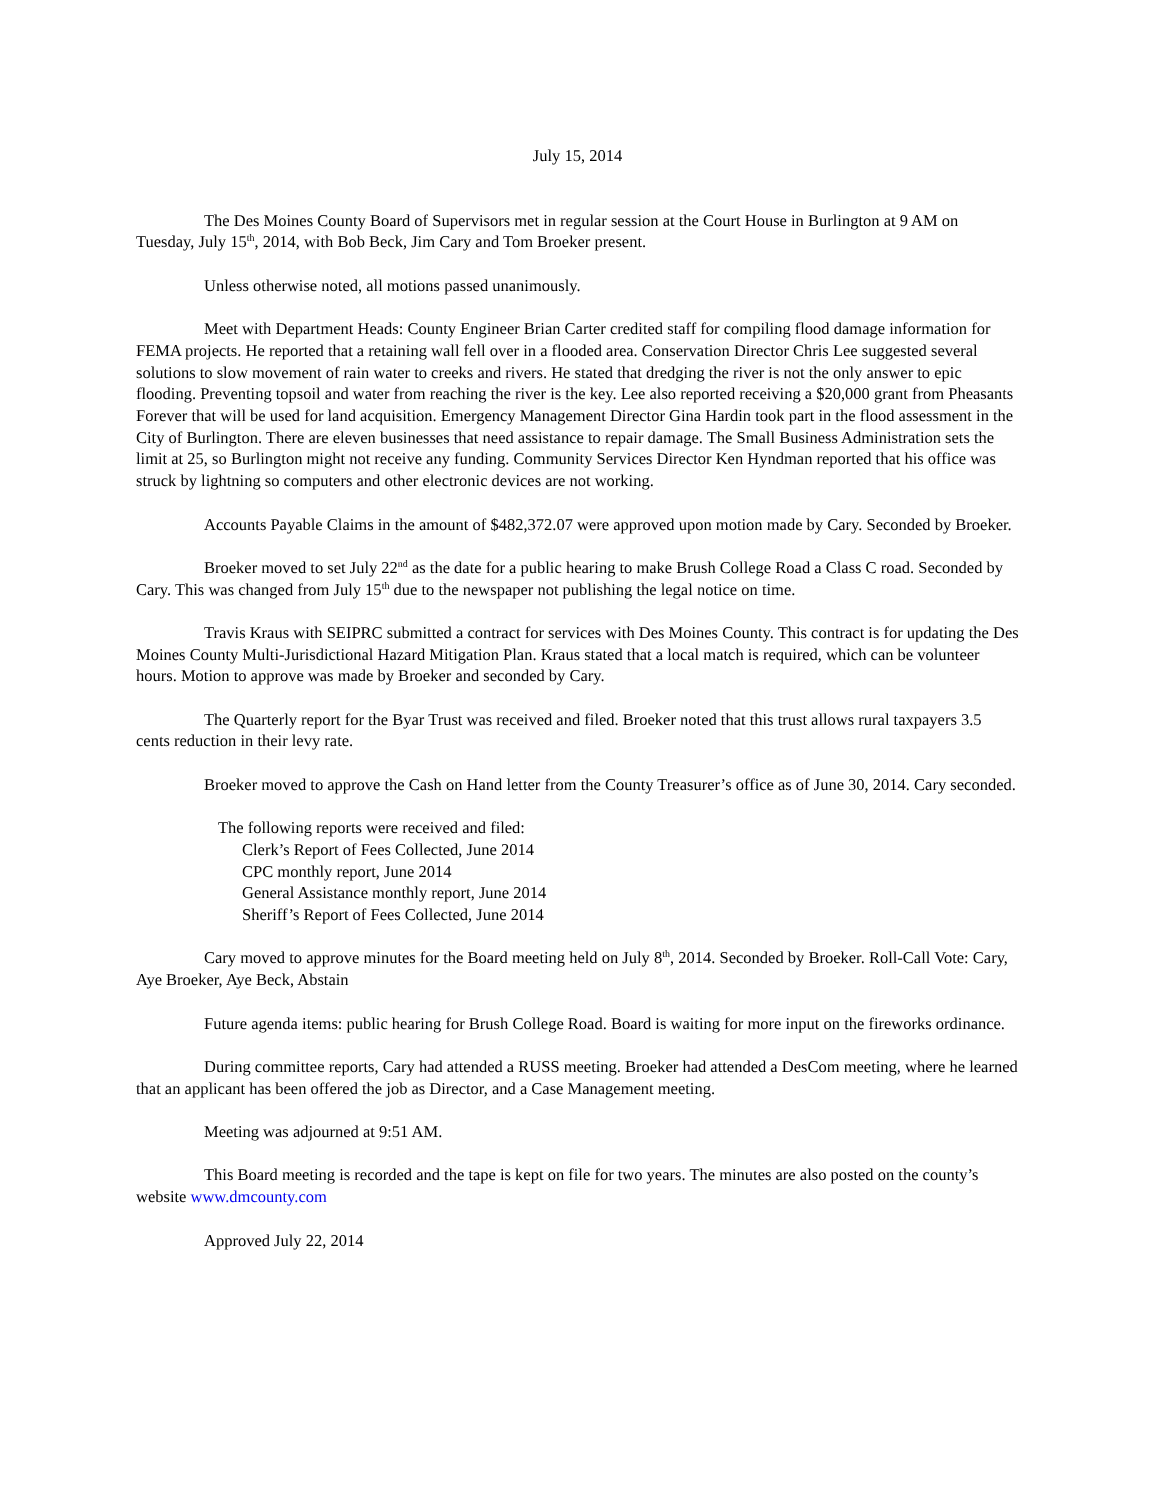July 15, 2014
The Des Moines County Board of Supervisors met in regular session at the Court House in Burlington at 9 AM on Tuesday, July 15<sup>th</sup>, 2014, with Bob Beck, Jim Cary and Tom Broeker present.
Unless otherwise noted, all motions passed unanimously.
Meet with Department Heads: County Engineer Brian Carter credited staff for compiling flood damage information for FEMA projects. He reported that a retaining wall fell over in a flooded area. Conservation Director Chris Lee suggested several solutions to slow movement of rain water to creeks and rivers. He stated that dredging the river is not the only answer to epic flooding. Preventing topsoil and water from reaching the river is the key. Lee also reported receiving a $20,000 grant from Pheasants Forever that will be used for land acquisition. Emergency Management Director Gina Hardin took part in the flood assessment in the City of Burlington. There are eleven businesses that need assistance to repair damage. The Small Business Administration sets the limit at 25, so Burlington might not receive any funding. Community Services Director Ken Hyndman reported that his office was struck by lightning so computers and other electronic devices are not working.
Accounts Payable Claims in the amount of $482,372.07 were approved upon motion made by Cary. Seconded by Broeker.
Broeker moved to set July 22<sup>nd</sup> as the date for a public hearing to make Brush College Road a Class C road. Seconded by Cary. This was changed from July 15<sup>th</sup> due to the newspaper not publishing the legal notice on time.
Travis Kraus with SEIPRC submitted a contract for services with Des Moines County. This contract is for updating the Des Moines County Multi-Jurisdictional Hazard Mitigation Plan. Kraus stated that a local match is required, which can be volunteer hours. Motion to approve was made by Broeker and seconded by Cary.
The Quarterly report for the Byar Trust was received and filed. Broeker noted that this trust allows rural taxpayers 3.5 cents reduction in their levy rate.
Broeker moved to approve the Cash on Hand letter from the County Treasurer’s office as of June 30, 2014. Cary seconded.
The following reports were received and filed:
Clerk’s Report of Fees Collected, June 2014
CPC monthly report, June 2014
General Assistance monthly report, June 2014
Sheriff’s Report of Fees Collected, June 2014
Cary moved to approve minutes for the Board meeting held on July 8<sup>th</sup>, 2014. Seconded by Broeker. Roll-Call Vote: Cary, Aye Broeker, Aye Beck, Abstain
Future agenda items: public hearing for Brush College Road. Board is waiting for more input on the fireworks ordinance.
During committee reports, Cary had attended a RUSS meeting. Broeker had attended a DesCom meeting, where he learned that an applicant has been offered the job as Director, and a Case Management meeting.
Meeting was adjourned at 9:51 AM.
This Board meeting is recorded and the tape is kept on file for two years. The minutes are also posted on the county’s website www.dmcounty.com
Approved July 22, 2014